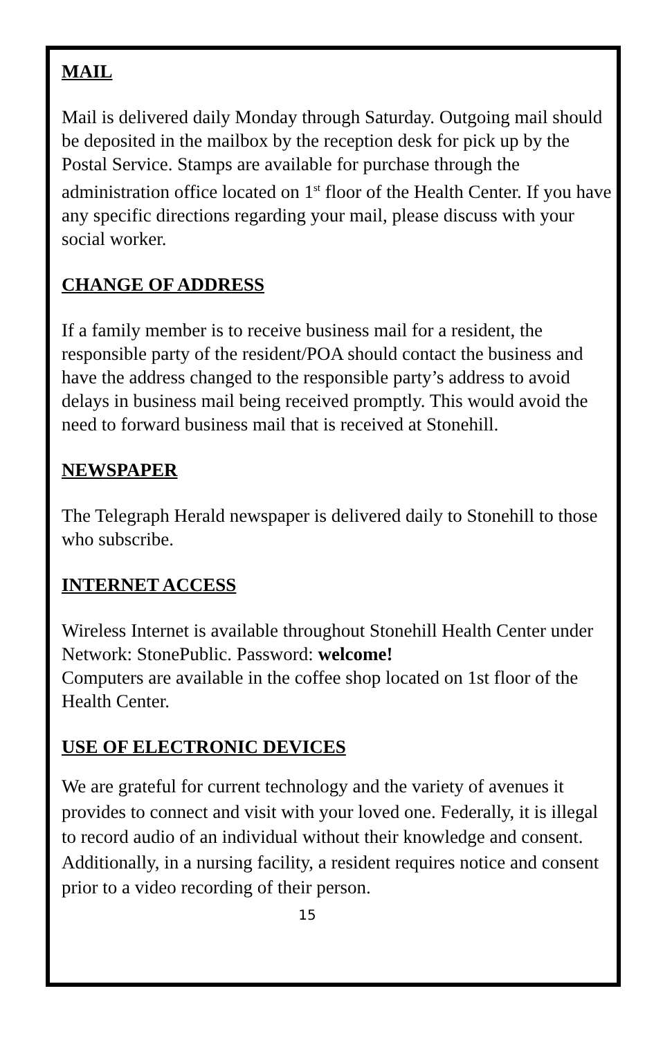MAIL
Mail is delivered daily Monday through Saturday. Outgoing mail should be deposited in the mailbox by the reception desk for pick up by the Postal Service. Stamps are available for purchase through the administration office located on 1<sup>st</sup> floor of the Health Center. If you have any specific directions regarding your mail, please discuss with your social worker.
CHANGE OF ADDRESS
If a family member is to receive business mail for a resident, the responsible party of the resident/POA should contact the business and have the address changed to the responsible party’s address to avoid delays in business mail being received promptly. This would avoid the need to forward business mail that is received at Stonehill.
NEWSPAPER
The Telegraph Herald newspaper is delivered daily to Stonehill to those who subscribe.
INTERNET ACCESS
Wireless Internet is available throughout Stonehill Health Center under Network: StonePublic. Password: welcome!
Computers are available in the coffee shop located on 1st floor of the Health Center.
USE OF ELECTRONIC DEVICES
We are grateful for current technology and the variety of avenues it provides to connect and visit with your loved one. Federally, it is illegal to record audio of an individual without their knowledge and consent. Additionally, in a nursing facility, a resident requires notice and consent prior to a video recording of their person.
15